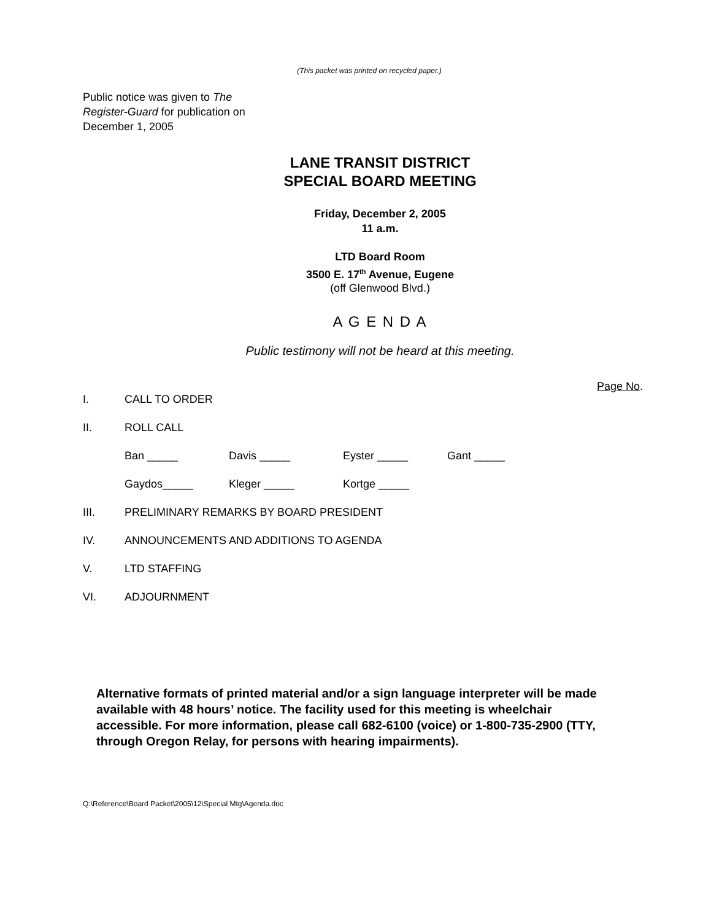(This packet was printed on recycled paper.)
Public notice was given to The Register-Guard for publication on December 1, 2005
LANE TRANSIT DISTRICT
SPECIAL BOARD MEETING
Friday, December 2, 2005
11 a.m.
LTD Board Room
3500 E. 17<sup>th</sup> Avenue, Eugene
(off Glenwood Blvd.)
A G E N D A
Public testimony will not be heard at this meeting.
Page No.
I. CALL TO ORDER
II. ROLL CALL
Ban _____ Davis _____ Eyster _____ Gant _____
Gaydos_____ Kleger _____ Kortge _____
III. PRELIMINARY REMARKS BY BOARD PRESIDENT
IV. ANNOUNCEMENTS AND ADDITIONS TO AGENDA
V. LTD STAFFING
VI. ADJOURNMENT
Alternative formats of printed material and/or a sign language interpreter will be made available with 48 hours’ notice. The facility used for this meeting is wheelchair accessible. For more information, please call 682-6100 (voice) or 1-800-735-2900 (TTY, through Oregon Relay, for persons with hearing impairments).
Q:\Reference\Board Packet\2005\12\Special Mtg\Agenda.doc